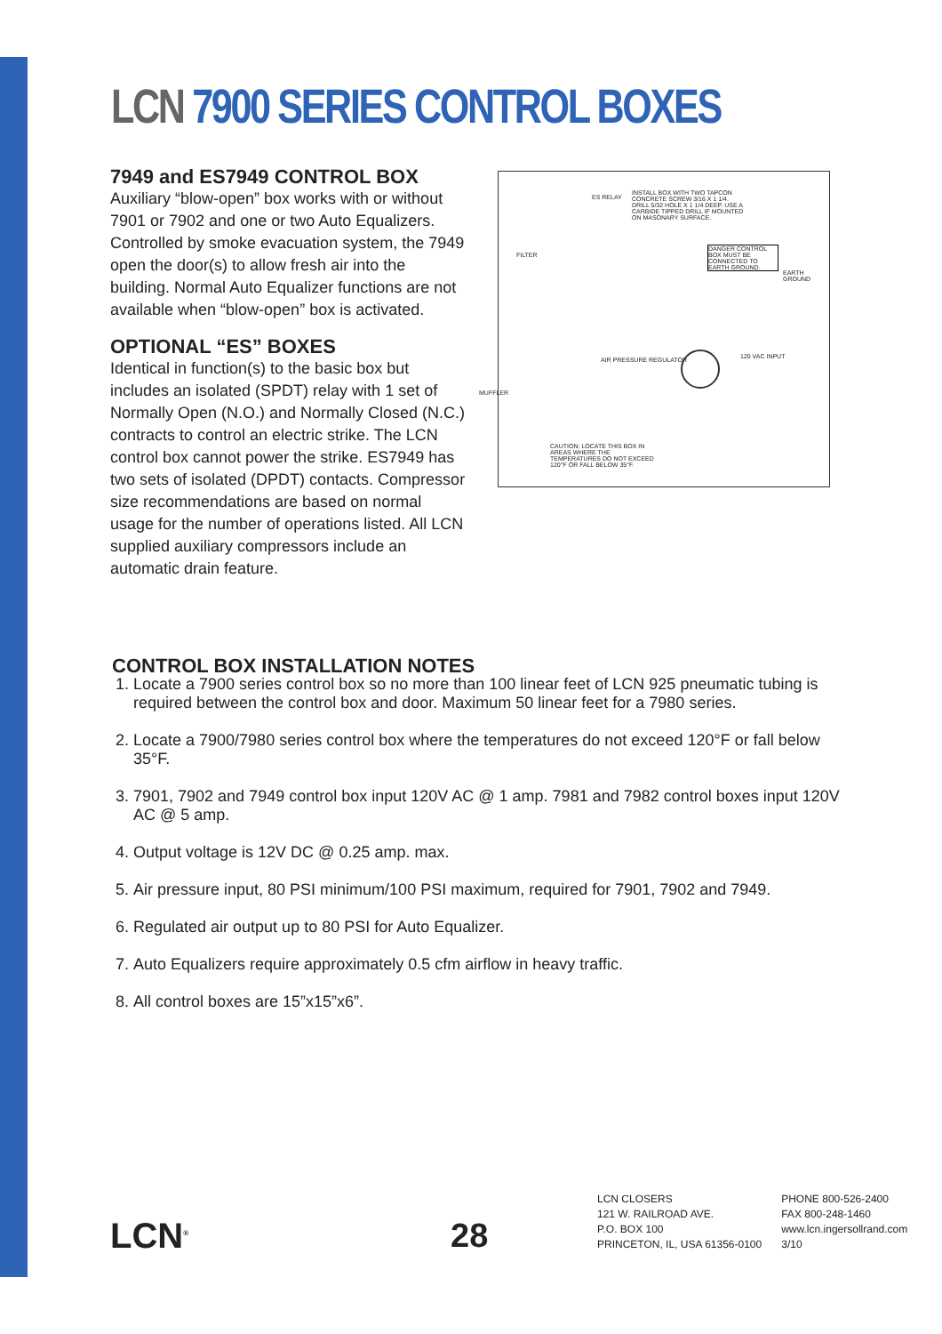LCN 7900 SERIES CONTROL BOXES
7949 and ES7949 CONTROL BOX
Auxiliary “blow-open” box works with or without 7901 or 7902 and one or two Auto Equalizers. Controlled by smoke evacuation system, the 7949 open the door(s) to allow fresh air into the building. Normal Auto Equalizer functions are not available when “blow-open” box is activated.
OPTIONAL “ES” BOXES
Identical in function(s) to the basic box but includes an isolated (SPDT) relay with 1 set of Normally Open (N.O.) and Normally Closed (N.C.) contracts to control an electric strike. The LCN control box cannot power the strike. ES7949 has two sets of isolated (DPDT) contacts. Compressor size recommendations are based on normal usage for the number of operations listed. All LCN supplied auxiliary compressors include an automatic drain feature.
ES RELAY
INSTALL BOX WITH TWO TAPCON CONCRETE SCREW 3/16 X 1 1/4. DRILL 5/32 HOLE X 1 1/4 DEEP. USE A CARBIDE TIPPED DRILL IF MOUNTED ON MASONARY SURFACE.
FILTER
DANGER CONTROL BOX MUST BE CONNECTED TO EARTH GROUND.
EARTH GROUND
AIR PRESSURE REGULATOR 120 VAC INPUT
MUFFLER
CAUTION: LOCATE THIS BOX IN AREAS WHERE THE TEMPERATURES DO NOT EXCEED 120°F OR FALL BELOW 35°F.
CONTROL BOX INSTALLATION NOTES
1. Locate a 7900 series control box so no more than 100 linear feet of LCN 925 pneumatic tubing is required between the control box and door. Maximum 50 linear feet for a 7980 series.
2. Locate a 7900/7980 series control box where the temperatures do not exceed 120°F or fall below 35°F.
3. 7901, 7902 and 7949 control box input 120V AC @ 1 amp. 7981 and 7982 control boxes input 120V AC @ 5 amp.
4. Output voltage is 12V DC @ 0.25 amp. max.
5. Air pressure input, 80 PSI minimum/100 PSI maximum, required for 7901, 7902 and 7949.
6. Regulated air output up to 80 PSI for Auto Equalizer.
7. Auto Equalizers require approximately 0.5 cfm airflow in heavy traffic.
8. All control boxes are 15”x15”x6”.
LCN<sup>®</sup> 28
LCN CLOSERS
121 W. RAILROAD AVE.
P.O. BOX 100
PRINCETON, IL, USA 61356-0100
PHONE 800-526-2400
FAX 800-248-1460
www.lcn.ingersollrand.com
3/10